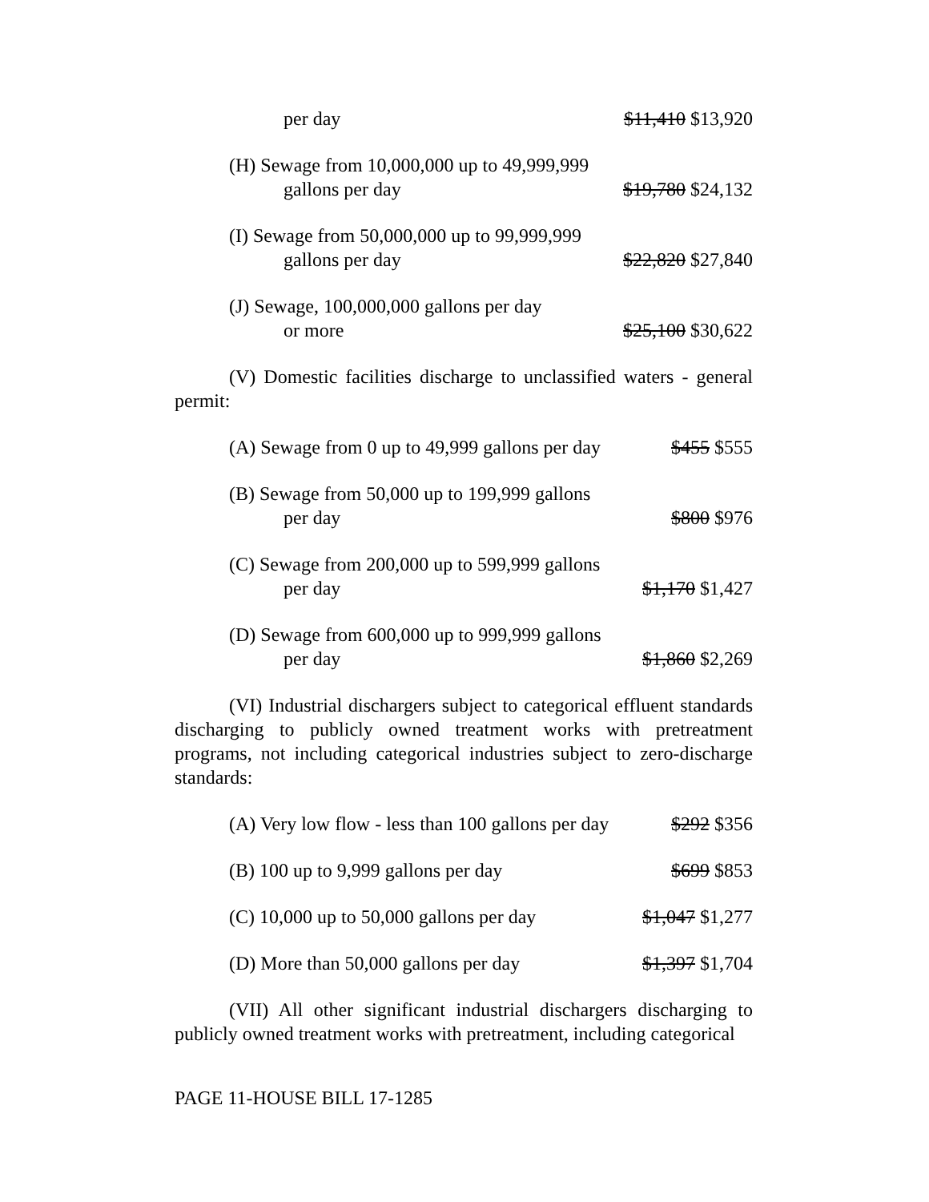per day
$11,410 $13,920
(H) Sewage from 10,000,000 up to 49,999,999
gallons per day
$19,780 $24,132
(I) Sewage from 50,000,000 up to 99,999,999
gallons per day
$22,820 $27,840
(J) Sewage, 100,000,000 gallons per day
or more
$25,100 $30,622
(V) Domestic facilities discharge to unclassified waters - general permit:
(A) Sewage from 0 up to 49,999 gallons per day
$455 $555
(B) Sewage from 50,000 up to 199,999 gallons
per day
$800 $976
(C) Sewage from 200,000 up to 599,999 gallons
per day
$1,170 $1,427
(D) Sewage from 600,000 up to 999,999 gallons
per day
$1,860 $2,269
(VI) Industrial dischargers subject to categorical effluent standards discharging to publicly owned treatment works with pretreatment programs, not including categorical industries subject to zero-discharge standards:
(A) Very low flow - less than 100 gallons per day
$292 $356
(B) 100 up to 9,999 gallons per day
$699 $853
(C) 10,000 up to 50,000 gallons per day
$1,047 $1,277
(D) More than 50,000 gallons per day
$1,397 $1,704
(VII) All other significant industrial dischargers discharging to publicly owned treatment works with pretreatment, including categorical
PAGE 11-HOUSE BILL 17-1285